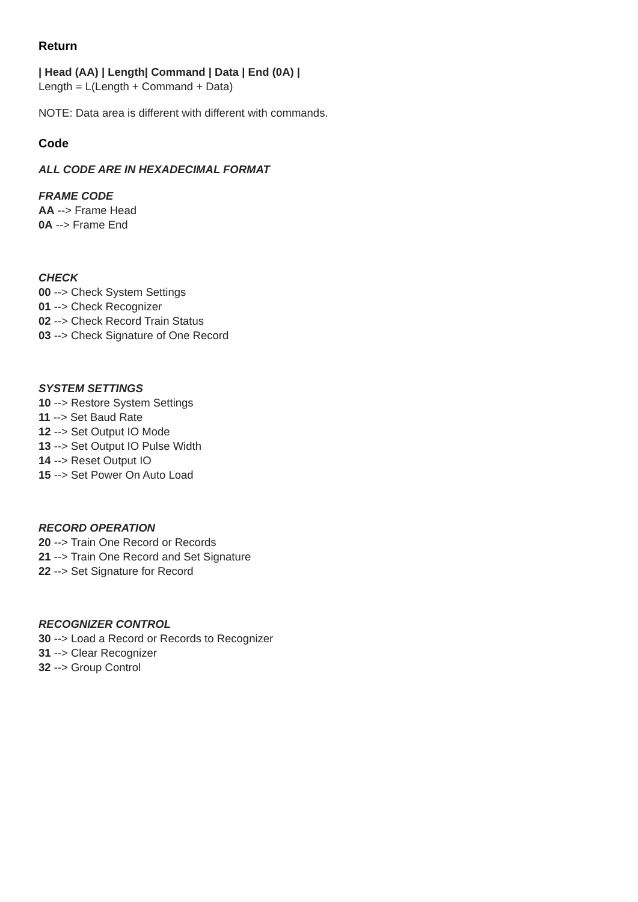Return
| Head (AA) | Length| Command | Data | End (0A) |
Length = L(Length + Command + Data)
NOTE: Data area is different with different with commands.
Code
ALL CODE ARE IN HEXADECIMAL FORMAT
FRAME CODE
AA --> Frame Head
0A --> Frame End
CHECK
00 --> Check System Settings
01 --> Check Recognizer
02 --> Check Record Train Status
03 --> Check Signature of One Record
SYSTEM SETTINGS
10 --> Restore System Settings
11 --> Set Baud Rate
12 --> Set Output IO Mode
13 --> Set Output IO Pulse Width
14 --> Reset Output IO
15 --> Set Power On Auto Load
RECORD OPERATION
20 --> Train One Record or Records
21 --> Train One Record and Set Signature
22 --> Set Signature for Record
RECOGNIZER CONTROL
30 --> Load a Record or Records to Recognizer
31 --> Clear Recognizer
32 --> Group Control